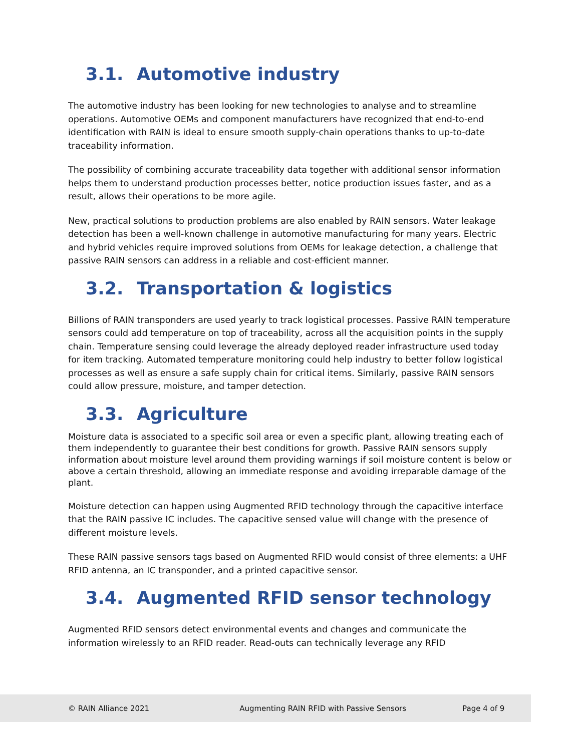3.1. Automotive industry
The automotive industry has been looking for new technologies to analyse and to streamline operations. Automotive OEMs and component manufacturers have recognized that end-to-end identification with RAIN is ideal to ensure smooth supply-chain operations thanks to up-to-date traceability information.
The possibility of combining accurate traceability data together with additional sensor information helps them to understand production processes better, notice production issues faster, and as a result, allows their operations to be more agile.
New, practical solutions to production problems are also enabled by RAIN sensors. Water leakage detection has been a well-known challenge in automotive manufacturing for many years. Electric and hybrid vehicles require improved solutions from OEMs for leakage detection, a challenge that passive RAIN sensors can address in a reliable and cost-efficient manner.
3.2. Transportation & logistics
Billions of RAIN transponders are used yearly to track logistical processes. Passive RAIN temperature sensors could add temperature on top of traceability, across all the acquisition points in the supply chain. Temperature sensing could leverage the already deployed reader infrastructure used today for item tracking. Automated temperature monitoring could help industry to better follow logistical processes as well as ensure a safe supply chain for critical items. Similarly, passive RAIN sensors could allow pressure, moisture, and tamper detection.
3.3. Agriculture
Moisture data is associated to a specific soil area or even a specific plant, allowing treating each of them independently to guarantee their best conditions for growth. Passive RAIN sensors supply information about moisture level around them providing warnings if soil moisture content is below or above a certain threshold, allowing an immediate response and avoiding irreparable damage of the plant.
Moisture detection can happen using Augmented RFID technology through the capacitive interface that the RAIN passive IC includes. The capacitive sensed value will change with the presence of different moisture levels.
These RAIN passive sensors tags based on Augmented RFID would consist of three elements: a UHF RFID antenna, an IC transponder, and a printed capacitive sensor.
3.4. Augmented RFID sensor technology
Augmented RFID sensors detect environmental events and changes and communicate the information wirelessly to an RFID reader. Read-outs can technically leverage any RFID
© RAIN Alliance 2021
Augmenting RAIN RFID with Passive Sensors
Page 4 of 9